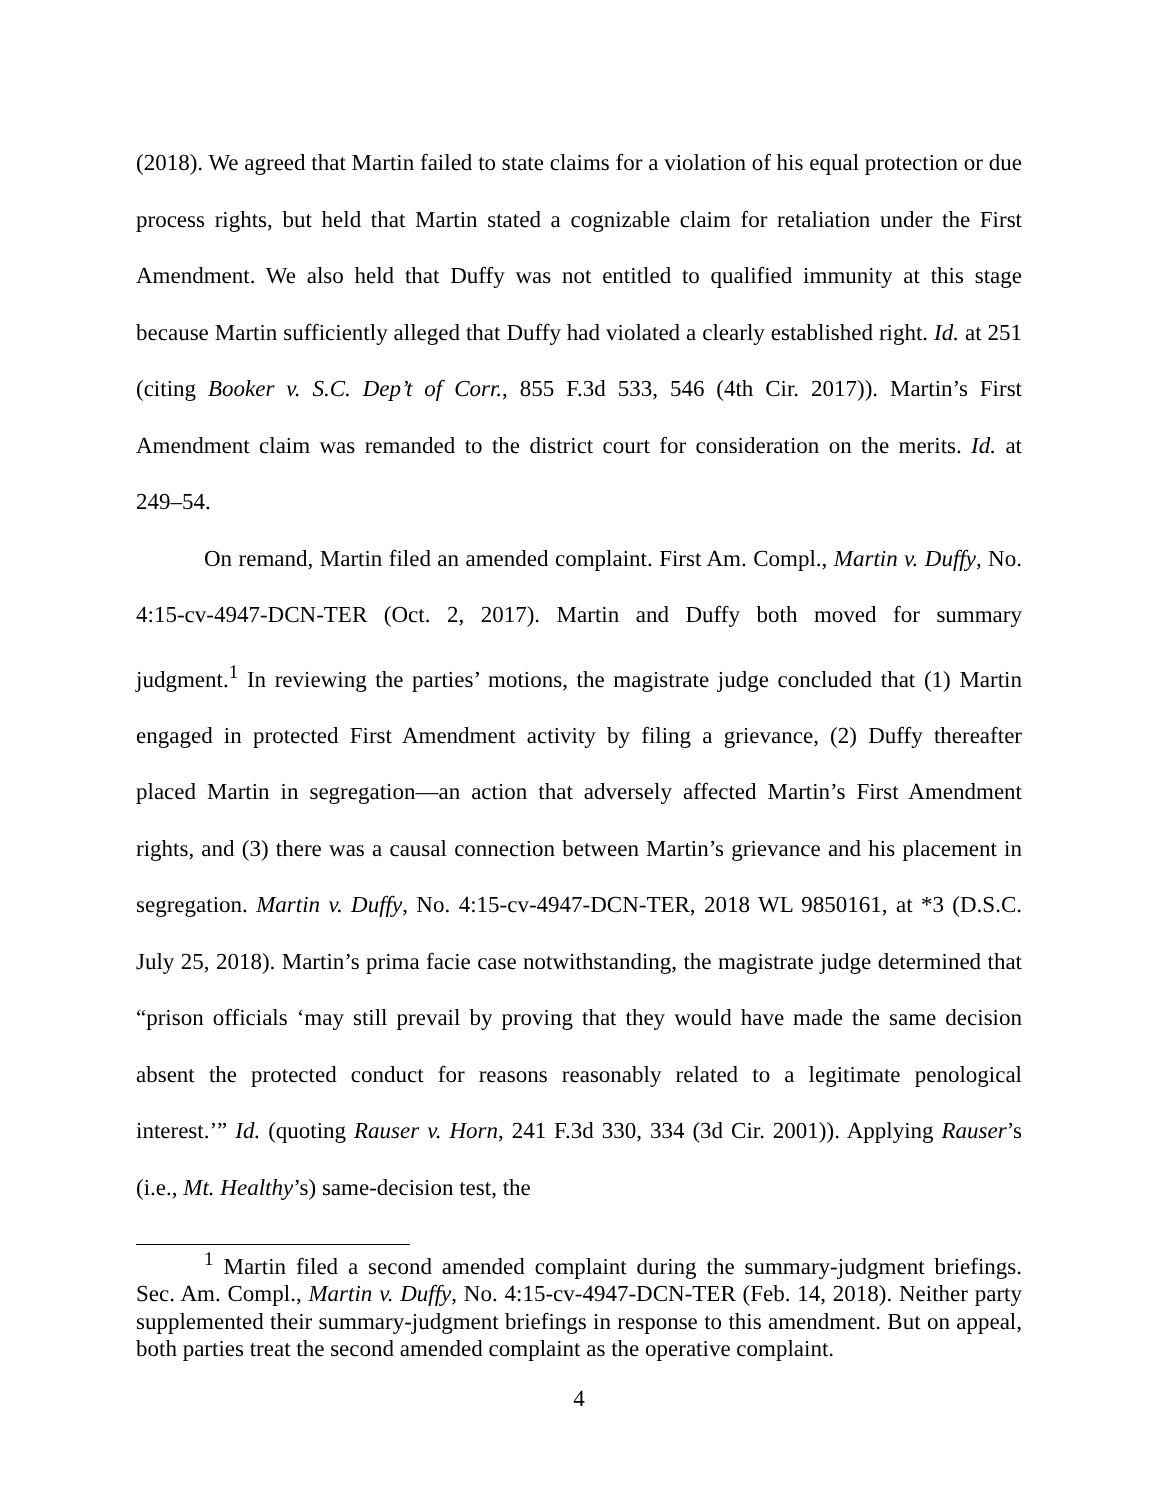(2018). We agreed that Martin failed to state claims for a violation of his equal protection or due process rights, but held that Martin stated a cognizable claim for retaliation under the First Amendment. We also held that Duffy was not entitled to qualified immunity at this stage because Martin sufficiently alleged that Duffy had violated a clearly established right. Id. at 251 (citing Booker v. S.C. Dep’t of Corr., 855 F.3d 533, 546 (4th Cir. 2017)). Martin’s First Amendment claim was remanded to the district court for consideration on the merits. Id. at 249–54.
On remand, Martin filed an amended complaint. First Am. Compl., Martin v. Duffy, No. 4:15-cv-4947-DCN-TER (Oct. 2, 2017). Martin and Duffy both moved for summary judgment.<sup>1</sup> In reviewing the parties’ motions, the magistrate judge concluded that (1) Martin engaged in protected First Amendment activity by filing a grievance, (2) Duffy thereafter placed Martin in segregation—an action that adversely affected Martin’s First Amendment rights, and (3) there was a causal connection between Martin’s grievance and his placement in segregation. Martin v. Duffy, No. 4:15-cv-4947-DCN-TER, 2018 WL 9850161, at *3 (D.S.C. July 25, 2018). Martin’s prima facie case notwithstanding, the magistrate judge determined that “prison officials ‘may still prevail by proving that they would have made the same decision absent the protected conduct for reasons reasonably related to a legitimate penological interest.’” Id. (quoting Rauser v. Horn, 241 F.3d 330, 334 (3d Cir. 2001)). Applying Rauser’s (i.e., Mt. Healthy’s) same-decision test, the
<sup>1</sup> Martin filed a second amended complaint during the summary-judgment briefings. Sec. Am. Compl., Martin v. Duffy, No. 4:15-cv-4947-DCN-TER (Feb. 14, 2018). Neither party supplemented their summary-judgment briefings in response to this amendment. But on appeal, both parties treat the second amended complaint as the operative complaint.
4